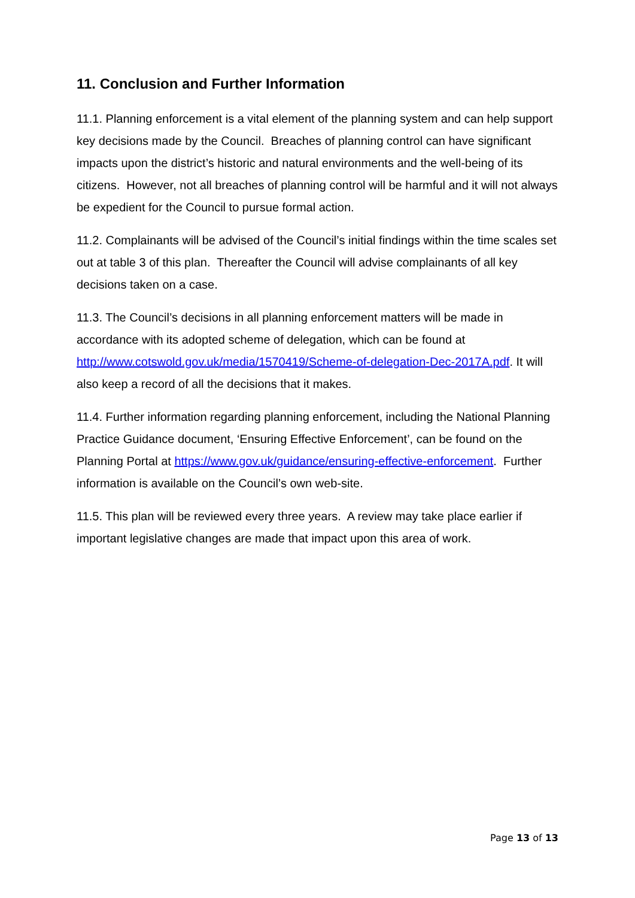11. Conclusion and Further Information
11.1. Planning enforcement is a vital element of the planning system and can help support key decisions made by the Council. Breaches of planning control can have significant impacts upon the district’s historic and natural environments and the well-being of its citizens. However, not all breaches of planning control will be harmful and it will not always be expedient for the Council to pursue formal action.
11.2. Complainants will be advised of the Council’s initial findings within the time scales set out at table 3 of this plan. Thereafter the Council will advise complainants of all key decisions taken on a case.
11.3. The Council’s decisions in all planning enforcement matters will be made in accordance with its adopted scheme of delegation, which can be found at http://www.cotswold.gov.uk/media/1570419/Scheme-of-delegation-Dec-2017A.pdf. It will also keep a record of all the decisions that it makes.
11.4. Further information regarding planning enforcement, including the National Planning Practice Guidance document, ‘Ensuring Effective Enforcement’, can be found on the Planning Portal at https://www.gov.uk/guidance/ensuring-effective-enforcement. Further information is available on the Council’s own web-site.
11.5. This plan will be reviewed every three years. A review may take place earlier if important legislative changes are made that impact upon this area of work.
Page 13 of 13